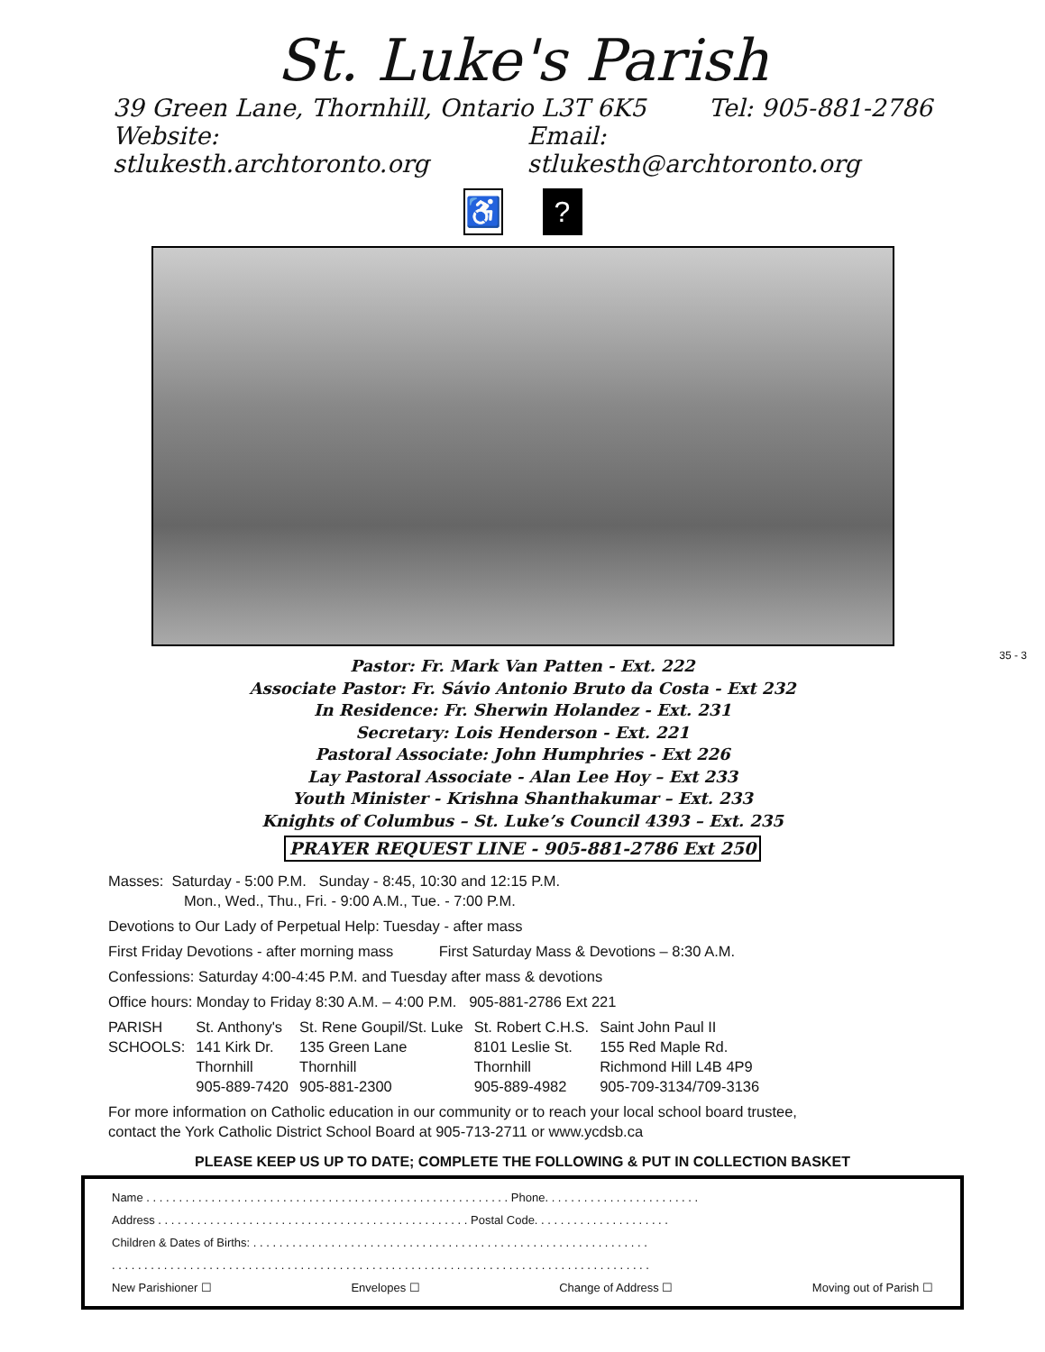St. Luke's Parish
39 Green Lane, Thornhill, Ontario L3T 6K5 Tel: 905-881-2786
Website: stlukesth.archtoronto.org Email: stlukesth@archtoronto.org
♿?
Pastor: Fr. Mark Van Patten - Ext. 222
Associate Pastor: Fr. Sávio Antonio Bruto da Costa - Ext 232
In Residence: Fr. Sherwin Holandez - Ext. 231
Secretary: Lois Henderson - Ext. 221
Pastoral Associate: John Humphries - Ext 226
Lay Pastoral Associate - Alan Lee Hoy – Ext 233
Youth Minister - Krishna Shanthakumar – Ext. 233
Knights of Columbus – St. Luke’s Council 4393 – Ext. 235
PRAYER REQUEST LINE - 905-881-2786 Ext 250
Masses: Saturday - 5:00 P.M. Sunday - 8:45, 10:30 and 12:15 P.M.
Mon., Wed., Thu., Fri. - 9:00 A.M., Tue. - 7:00 P.M.
Devotions to Our Lady of Perpetual Help: Tuesday - after mass
First Friday Devotions - after morning mass First Saturday Mass & Devotions – 8:30 A.M.
Confessions: Saturday 4:00-4:45 P.M. and Tuesday after mass & devotions
Office hours: Monday to Friday 8:30 A.M. – 4:00 P.M. 905-881-2786 Ext 221
| PARISH | St. Anthony's | St. Rene Goupil/St. Luke | St. Robert C.H.S. | Saint John Paul II |
| SCHOOLS: | 141 Kirk Dr. Thornhill 905-889-7420 | 135 Green Lane Thornhill 905-881-2300 | 8101 Leslie St. Thornhill 905-889-4982 | 155 Red Maple Rd. Richmond Hill L4B 4P9 905-709-3134/709-3136 |
For more information on Catholic education in our community or to reach your local school board trustee,
contact the York Catholic District School Board at 905-713-2711 or www.ycdsb.ca
PLEASE KEEP US UP TO DATE; COMPLETE THE FOLLOWING & PUT IN COLLECTION BASKET
Name . . . . . . . . . . . . . . . . . . . . . . . . . . . . . . . . . . . . . . . . . . . . . . . . . . . . . . . . Phone. . . . . . . . . . . . . . . . . . . . . . . .
Address . . . . . . . . . . . . . . . . . . . . . . . . . . . . . . . . . . . . . . . . . . . . . . . . Postal Code. . . . . . . . . . . . . . . . . . . . .
Children & Dates of Births: . . . . . . . . . . . . . . . . . . . . . . . . . . . . . . . . . . . . . . . . . . . . . . . . . . . . . . . . . . . . .
. . . . . . . . . . . . . . . . . . . . . . . . . . . . . . . . . . . . . . . . . . . . . . . . . . . . . . . . . . . . . . . . . . . . . . . . . . . . . . . . . . .
New Parishioner ☐ Envelopes ☐ Change of Address ☐ Moving out of Parish ☐
35 - 3